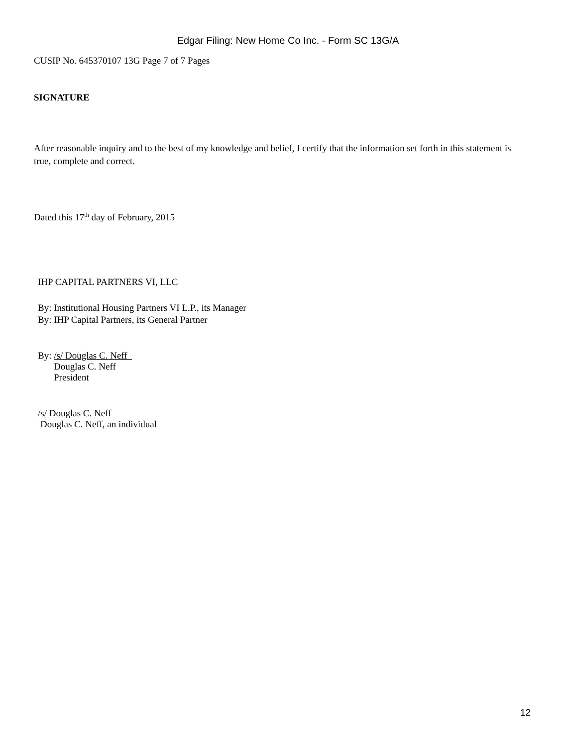Edgar Filing: New Home Co Inc. - Form SC 13G/A
CUSIP No. 645370107 13G Page 7 of 7 Pages
SIGNATURE
After reasonable inquiry and to the best of my knowledge and belief, I certify that the information set forth in this statement is true, complete and correct.
Dated this 17<sup>th</sup> day of February, 2015
IHP CAPITAL PARTNERS VI, LLC
By: Institutional Housing Partners VI L.P., its Manager
By: IHP Capital Partners, its General Partner
By: /s/ Douglas C. Neff
Douglas C. Neff
President
/s/ Douglas C. Neff
Douglas C. Neff, an individual
12